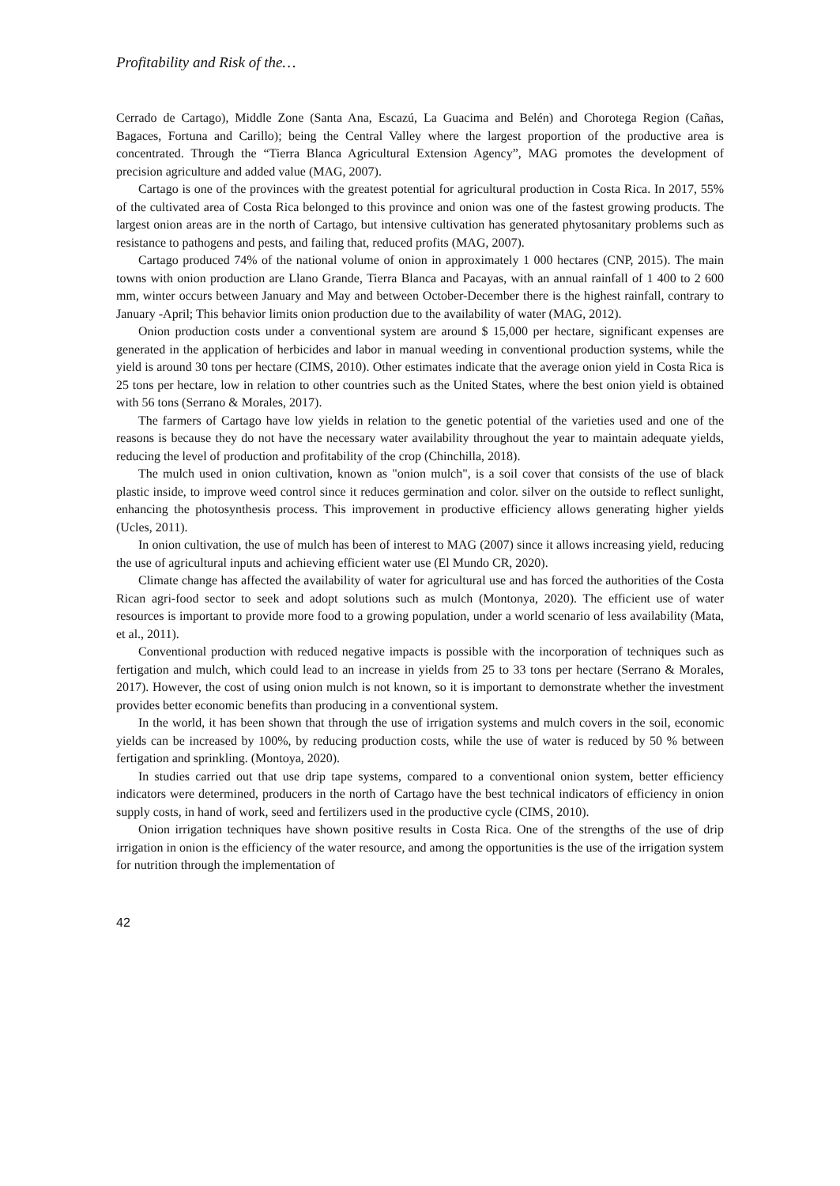Profitability and Risk of the…
Cerrado de Cartago), Middle Zone (Santa Ana, Escazú, La Guacima and Belén) and Chorotega Region (Cañas, Bagaces, Fortuna and Carillo); being the Central Valley where the largest proportion of the productive area is concentrated. Through the “Tierra Blanca Agricultural Extension Agency”, MAG promotes the development of precision agriculture and added value (MAG, 2007).
Cartago is one of the provinces with the greatest potential for agricultural production in Costa Rica. In 2017, 55% of the cultivated area of Costa Rica belonged to this province and onion was one of the fastest growing products. The largest onion areas are in the north of Cartago, but intensive cultivation has generated phytosanitary problems such as resistance to pathogens and pests, and failing that, reduced profits (MAG, 2007).
Cartago produced 74% of the national volume of onion in approximately 1 000 hectares (CNP, 2015). The main towns with onion production are Llano Grande, Tierra Blanca and Pacayas, with an annual rainfall of 1 400 to 2 600 mm, winter occurs between January and May and between October-December there is the highest rainfall, contrary to January -April; This behavior limits onion production due to the availability of water (MAG, 2012).
Onion production costs under a conventional system are around $ 15,000 per hectare, significant expenses are generated in the application of herbicides and labor in manual weeding in conventional production systems, while the yield is around 30 tons per hectare (CIMS, 2010). Other estimates indicate that the average onion yield in Costa Rica is 25 tons per hectare, low in relation to other countries such as the United States, where the best onion yield is obtained with 56 tons (Serrano & Morales, 2017).
The farmers of Cartago have low yields in relation to the genetic potential of the varieties used and one of the reasons is because they do not have the necessary water availability throughout the year to maintain adequate yields, reducing the level of production and profitability of the crop (Chinchilla, 2018).
The mulch used in onion cultivation, known as "onion mulch", is a soil cover that consists of the use of black plastic inside, to improve weed control since it reduces germination and color. silver on the outside to reflect sunlight, enhancing the photosynthesis process. This improvement in productive efficiency allows generating higher yields (Ucles, 2011).
In onion cultivation, the use of mulch has been of interest to MAG (2007) since it allows increasing yield, reducing the use of agricultural inputs and achieving efficient water use (El Mundo CR, 2020).
Climate change has affected the availability of water for agricultural use and has forced the authorities of the Costa Rican agri-food sector to seek and adopt solutions such as mulch (Montonya, 2020). The efficient use of water resources is important to provide more food to a growing population, under a world scenario of less availability (Mata, et al., 2011).
Conventional production with reduced negative impacts is possible with the incorporation of techniques such as fertigation and mulch, which could lead to an increase in yields from 25 to 33 tons per hectare (Serrano & Morales, 2017). However, the cost of using onion mulch is not known, so it is important to demonstrate whether the investment provides better economic benefits than producing in a conventional system.
In the world, it has been shown that through the use of irrigation systems and mulch covers in the soil, economic yields can be increased by 100%, by reducing production costs, while the use of water is reduced by 50 % between fertigation and sprinkling. (Montoya, 2020).
In studies carried out that use drip tape systems, compared to a conventional onion system, better efficiency indicators were determined, producers in the north of Cartago have the best technical indicators of efficiency in onion supply costs, in hand of work, seed and fertilizers used in the productive cycle (CIMS, 2010).
Onion irrigation techniques have shown positive results in Costa Rica. One of the strengths of the use of drip irrigation in onion is the efficiency of the water resource, and among the opportunities is the use of the irrigation system for nutrition through the implementation of
42